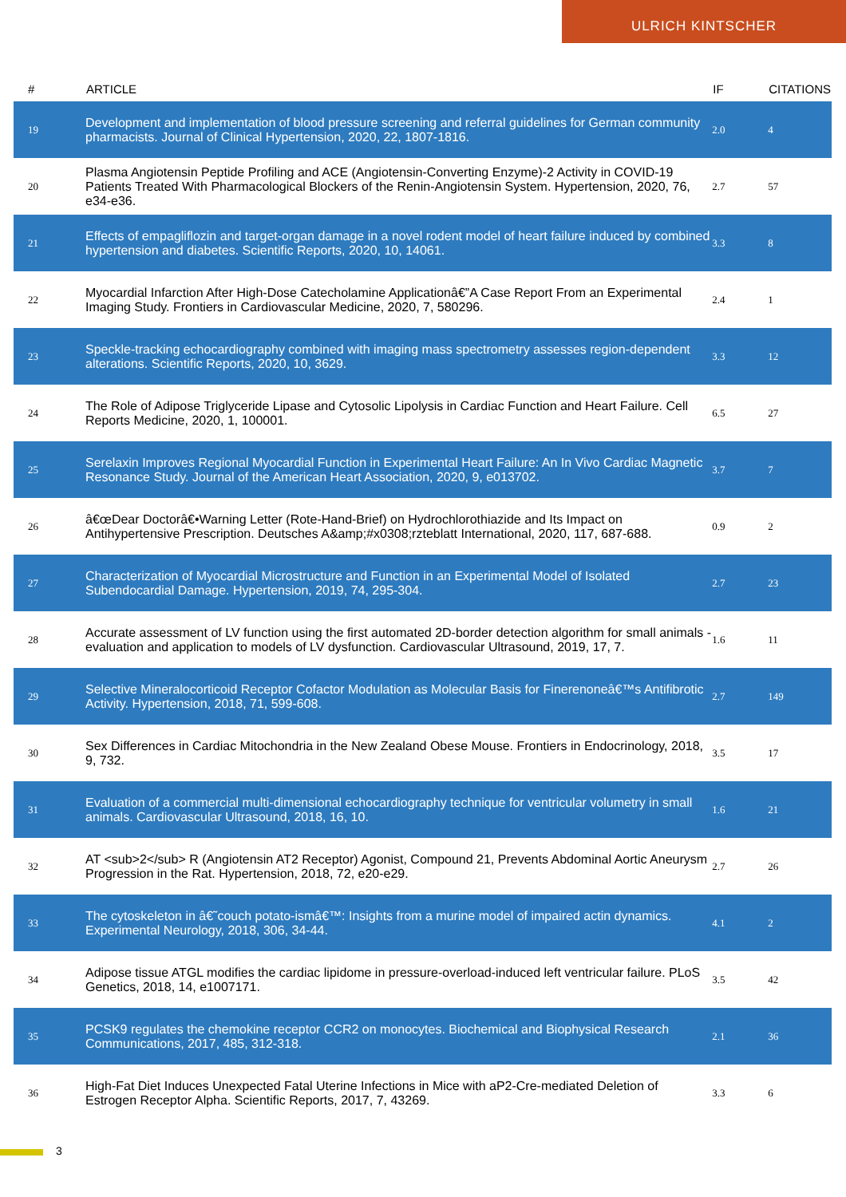ULRICH KINTSCHER
| # | ARTICLE | IF | CITATIONS |
| --- | --- | --- | --- |
| 19 | Development and implementation of blood pressure screening and referral guidelines for German community pharmacists. Journal of Clinical Hypertension, 2020, 22, 1807-1816. | 2.0 | 4 |
| 20 | Plasma Angiotensin Peptide Profiling and ACE (Angiotensin-Converting Enzyme)-2 Activity in COVID-19 Patients Treated With Pharmacological Blockers of the Renin-Angiotensin System. Hypertension, 2020, 76, e34-e36. | 2.7 | 57 |
| 21 | Effects of empagliflozin and target-organ damage in a novel rodent model of heart failure induced by combined hypertension and diabetes. Scientific Reports, 2020, 10, 14061. | 3.3 | 8 |
| 22 | Myocardial Infarction After High-Dose Catecholamine Applicationâ€”A Case Report From an Experimental Imaging Study. Frontiers in Cardiovascular Medicine, 2020, 7, 580296. | 2.4 | 1 |
| 23 | Speckle-tracking echocardiography combined with imaging mass spectrometry assesses region-dependent alterations. Scientific Reports, 2020, 10, 3629. | 3.3 | 12 |
| 24 | The Role of Adipose Triglyceride Lipase and Cytosolic Lipolysis in Cardiac Function and Heart Failure. Cell Reports Medicine, 2020, 1, 100001. | 6.5 | 27 |
| 25 | Serelaxin Improves Regional Myocardial Function in Experimental Heart Failure: An In Vivo Cardiac Magnetic Resonance Study. Journal of the American Heart Association, 2020, 9, e013702. | 3.7 | 7 |
| 26 | â€œDear Doctorâ€•Warning Letter (Rote-Hand-Brief) on Hydrochlorothiazide and Its Impact on Antihypertensive Prescription. Deutsches A&amp;#x0308;rzteblatt International, 2020, 117, 687-688. | 0.9 | 2 |
| 27 | Characterization of Myocardial Microstructure and Function in an Experimental Model of Isolated Subendocardial Damage. Hypertension, 2019, 74, 295-304. | 2.7 | 23 |
| 28 | Accurate assessment of LV function using the first automated 2D-border detection algorithm for small animals - evaluation and application to models of LV dysfunction. Cardiovascular Ultrasound, 2019, 17, 7. | 1.6 | 11 |
| 29 | Selective Mineralocorticoid Receptor Cofactor Modulation as Molecular Basis for Finerenoneâ€™s Antifibrotic Activity. Hypertension, 2018, 71, 599-608. | 2.7 | 149 |
| 30 | Sex Differences in Cardiac Mitochondria in the New Zealand Obese Mouse. Frontiers in Endocrinology, 2018, 9, 732. | 3.5 | 17 |
| 31 | Evaluation of a commercial multi-dimensional echocardiography technique for ventricular volumetry in small animals. Cardiovascular Ultrasound, 2018, 16, 10. | 1.6 | 21 |
| 32 | AT <sub>2</sub> R (Angiotensin AT2 Receptor) Agonist, Compound 21, Prevents Abdominal Aortic Aneurysm Progression in the Rat. Hypertension, 2018, 72, e20-e29. | 2.7 | 26 |
| 33 | The cytoskeleton in â€˜couch potato-ismâ€™: Insights from a murine model of impaired actin dynamics. Experimental Neurology, 2018, 306, 34-44. | 4.1 | 2 |
| 34 | Adipose tissue ATGL modifies the cardiac lipidome in pressure-overload-induced left ventricular failure. PLoS Genetics, 2018, 14, e1007171. | 3.5 | 42 |
| 35 | PCSK9 regulates the chemokine receptor CCR2 on monocytes. Biochemical and Biophysical Research Communications, 2017, 485, 312-318. | 2.1 | 36 |
| 36 | High-Fat Diet Induces Unexpected Fatal Uterine Infections in Mice with aP2-Cre-mediated Deletion of Estrogen Receptor Alpha. Scientific Reports, 2017, 7, 43269. | 3.3 | 6 |
3